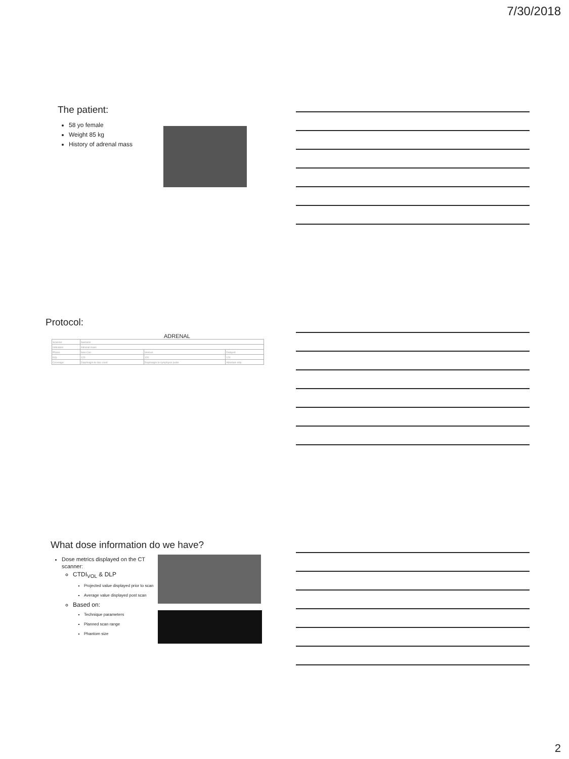7/30/2018
The patient:
58 yo female
Weight 85 kg
History of adrenal mass
Protocol:
ADRENAL
| Scanner | Siemens | | |
| Indication | Adrenal mass | | |
| Phase | Non-Con | Venous | Delayed |
| kVp | 120 | 120 | 120 |
| Coverage | Diaphragm to iliac crest | Diaphragm to symphysis pubis | Adrenals only |
What dose information do we have?
Dose metrics displayed on the CT scanner:
CTDI<sub>VOL</sub> & DLP
Projected value displayed prior to scan
Average value displayed post scan
Based on:
Technique parameters
Planned scan range
Phantom size
2